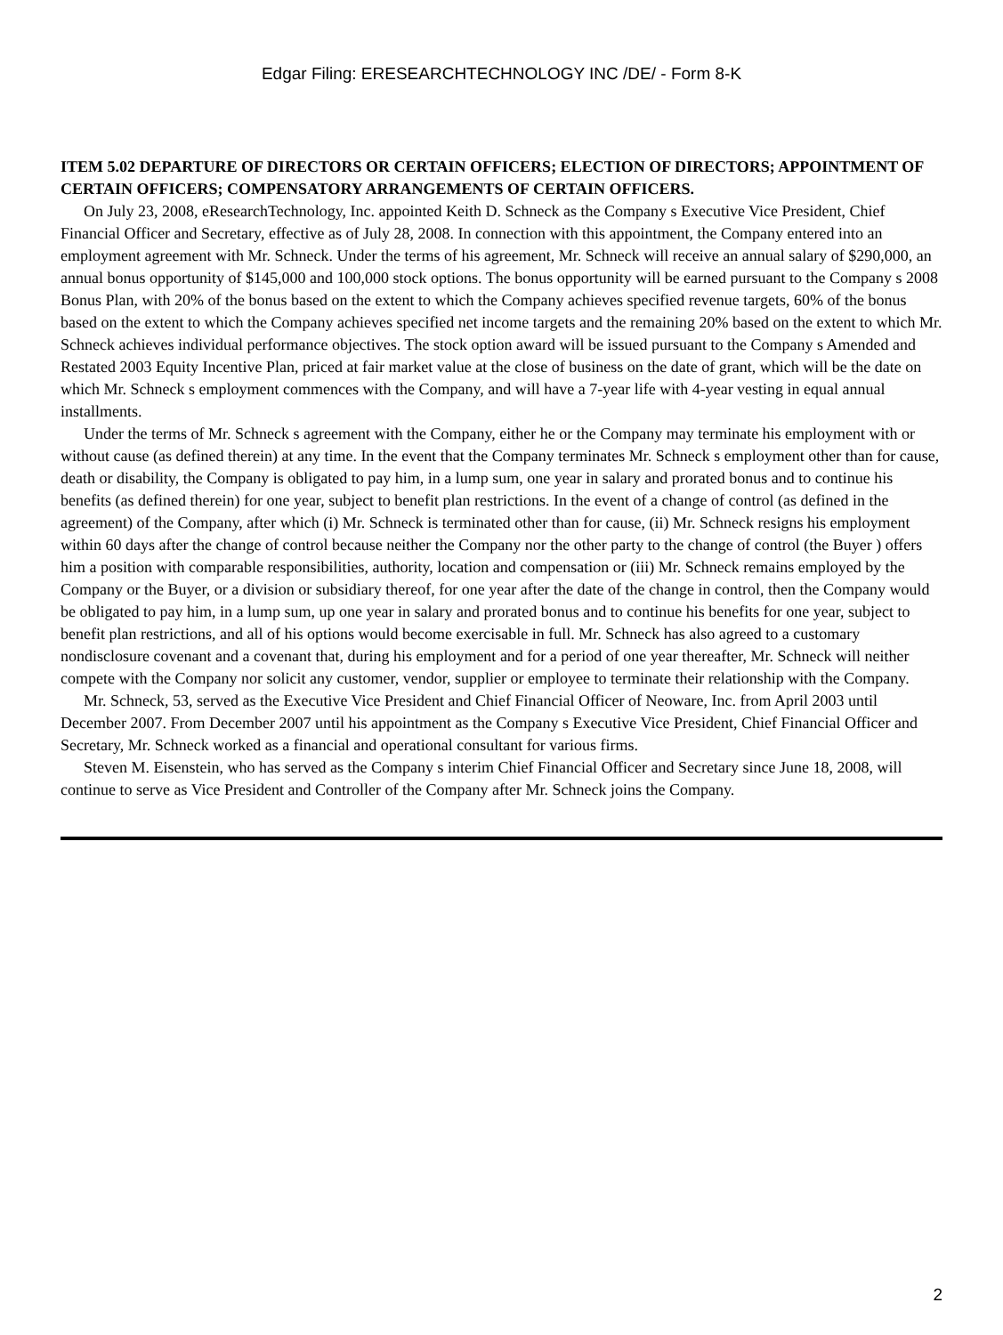Edgar Filing: ERESEARCHTECHNOLOGY INC /DE/ - Form 8-K
ITEM 5.02 DEPARTURE OF DIRECTORS OR CERTAIN OFFICERS; ELECTION OF DIRECTORS; APPOINTMENT OF CERTAIN OFFICERS; COMPENSATORY ARRANGEMENTS OF CERTAIN OFFICERS.
On July 23, 2008, eResearchTechnology, Inc. appointed Keith D. Schneck as the Company s Executive Vice President, Chief Financial Officer and Secretary, effective as of July 28, 2008. In connection with this appointment, the Company entered into an employment agreement with Mr. Schneck. Under the terms of his agreement, Mr. Schneck will receive an annual salary of $290,000, an annual bonus opportunity of $145,000 and 100,000 stock options. The bonus opportunity will be earned pursuant to the Company s 2008 Bonus Plan, with 20% of the bonus based on the extent to which the Company achieves specified revenue targets, 60% of the bonus based on the extent to which the Company achieves specified net income targets and the remaining 20% based on the extent to which Mr. Schneck achieves individual performance objectives. The stock option award will be issued pursuant to the Company s Amended and Restated 2003 Equity Incentive Plan, priced at fair market value at the close of business on the date of grant, which will be the date on which Mr. Schneck s employment commences with the Company, and will have a 7-year life with 4-year vesting in equal annual installments.
Under the terms of Mr. Schneck s agreement with the Company, either he or the Company may terminate his employment with or without cause (as defined therein) at any time. In the event that the Company terminates Mr. Schneck s employment other than for cause, death or disability, the Company is obligated to pay him, in a lump sum, one year in salary and prorated bonus and to continue his benefits (as defined therein) for one year, subject to benefit plan restrictions. In the event of a change of control (as defined in the agreement) of the Company, after which (i) Mr. Schneck is terminated other than for cause, (ii) Mr. Schneck resigns his employment within 60 days after the change of control because neither the Company nor the other party to the change of control (the Buyer ) offers him a position with comparable responsibilities, authority, location and compensation or (iii) Mr. Schneck remains employed by the Company or the Buyer, or a division or subsidiary thereof, for one year after the date of the change in control, then the Company would be obligated to pay him, in a lump sum, up one year in salary and prorated bonus and to continue his benefits for one year, subject to benefit plan restrictions, and all of his options would become exercisable in full. Mr. Schneck has also agreed to a customary nondisclosure covenant and a covenant that, during his employment and for a period of one year thereafter, Mr. Schneck will neither compete with the Company nor solicit any customer, vendor, supplier or employee to terminate their relationship with the Company.
Mr. Schneck, 53, served as the Executive Vice President and Chief Financial Officer of Neoware, Inc. from April 2003 until December 2007. From December 2007 until his appointment as the Company s Executive Vice President, Chief Financial Officer and Secretary, Mr. Schneck worked as a financial and operational consultant for various firms.
Steven M. Eisenstein, who has served as the Company s interim Chief Financial Officer and Secretary since June 18, 2008, will continue to serve as Vice President and Controller of the Company after Mr. Schneck joins the Company.
2